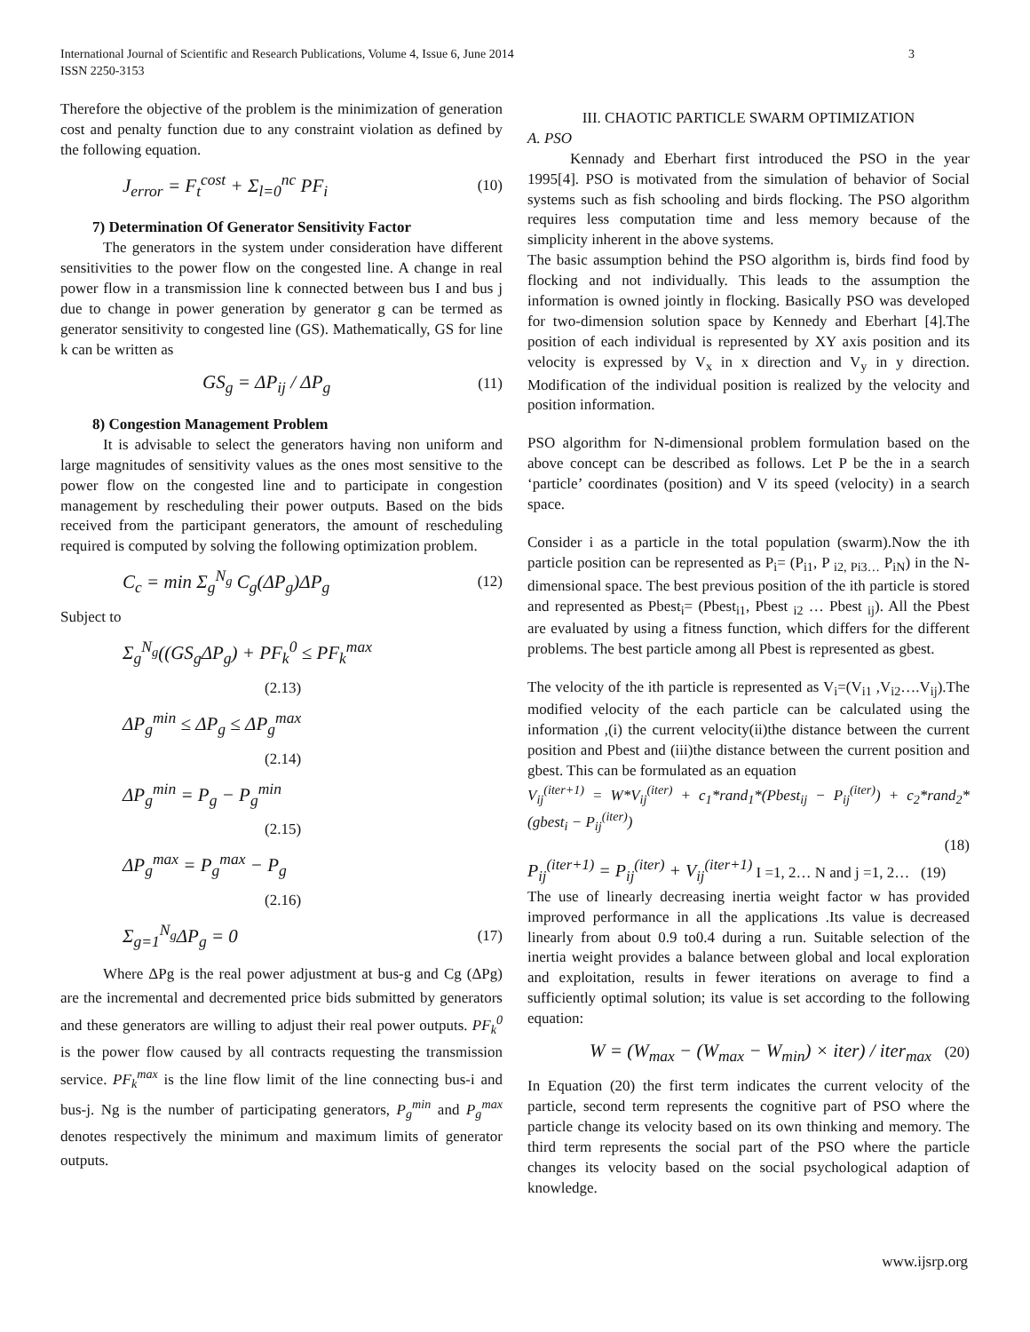International Journal of Scientific and Research Publications, Volume 4, Issue 6, June 2014
ISSN 2250-3153
3
Therefore the objective of the problem is the minimization of generation cost and penalty function due to any constraint violation as defined by the following equation.
J<sub>error</sub> = F<sub>t</sub><sup>cost</sup> + Σ<sub>l=0</sub><sup>nc</sup> PF<sub>i</sub> (10)
7) Determination Of Generator Sensitivity Factor
The generators in the system under consideration have different sensitivities to the power flow on the congested line. A change in real power flow in a transmission line k connected between bus I and bus j due to change in power generation by generator g can be termed as generator sensitivity to congested line (GS). Mathematically, GS for line k can be written as
GS<sub>g</sub> = ΔP<sub>ij</sub> / ΔP<sub>g</sub> (11)
8) Congestion Management Problem
It is advisable to select the generators having non uniform and large magnitudes of sensitivity values as the ones most sensitive to the power flow on the congested line and to participate in congestion management by rescheduling their power outputs. Based on the bids received from the participant generators, the amount of rescheduling required is computed by solving the following optimization problem.
C<sub>c</sub> = min Σ<sub>g</sub><sup>N<sub>g</sub></sup> C<sub>g</sub>(ΔP<sub>g</sub>)ΔP<sub>g</sub> (12)
Subject to
Σ<sub>g</sub><sup>N<sub>g</sub></sup>((GS<sub>g</sub>ΔP<sub>g</sub>) + PF<sub>k</sub><sup>0</sup> ≤ PF<sub>k</sub><sup>max</sup>
(2.13)
ΔP<sub>g</sub><sup>min</sup> ≤ ΔP<sub>g</sub> ≤ ΔP<sub>g</sub><sup>max</sup>
(2.14)
ΔP<sub>g</sub><sup>min</sup> = P<sub>g</sub> − P<sub>g</sub><sup>min</sup>
(2.15)
ΔP<sub>g</sub><sup>max</sup> = P<sub>g</sub><sup>max</sup> − P<sub>g</sub>
(2.16)
Σ<sub>g=1</sub><sup>N<sub>g</sub></sup>ΔP<sub>g</sub> = 0 (17)
Where ΔPg is the real power adjustment at bus-g and Cg (ΔPg) are the incremental and decremented price bids submitted by generators and these generators are willing to adjust their real power outputs. PF<sub>k</sub><sup>0</sup> is the power flow caused by all contracts requesting the transmission service. PF<sub>k</sub><sup>max</sup> is the line flow limit of the line connecting bus-i and bus-j. Ng is the number of participating generators, P<sub>g</sub><sup>min</sup> and P<sub>g</sub><sup>max</sup> denotes respectively the minimum and maximum limits of generator outputs.
III. CHAOTIC PARTICLE SWARM OPTIMIZATION
A. PSO
Kennady and Eberhart first introduced the PSO in the year 1995[4]. PSO is motivated from the simulation of behavior of Social systems such as fish schooling and birds flocking. The PSO algorithm requires less computation time and less memory because of the simplicity inherent in the above systems.
The basic assumption behind the PSO algorithm is, birds find food by flocking and not individually. This leads to the assumption the information is owned jointly in flocking. Basically PSO was developed for two-dimension solution space by Kennedy and Eberhart [4].The position of each individual is represented by XY axis position and its velocity is expressed by V<sub>x</sub> in x direction and V<sub>y</sub> in y direction. Modification of the individual position is realized by the velocity and position information.
PSO algorithm for N-dimensional problem formulation based on the above concept can be described as follows. Let P be the in a search ‘particle’ coordinates (position) and V its speed (velocity) in a search space.
Consider i as a particle in the total population (swarm).Now the ith particle position can be represented as P<sub>i</sub>= (P<sub>i1</sub>, P <sub>i2, Pi3…</sub> P<sub>iN</sub>) in the N-dimensional space. The best previous position of the ith particle is stored and represented as Pbest<sub>i</sub>= (Pbest<sub>i1</sub>, Pbest <sub>i2</sub> … Pbest <sub>ij</sub>). All the Pbest are evaluated by using a fitness function, which differs for the different problems. The best particle among all Pbest is represented as gbest.
The velocity of the ith particle is represented as V<sub>i</sub>=(V<sub>i1</sub> ,V<sub>i2</sub>….V<sub>ij</sub>).The modified velocity of the each particle can be calculated using the information ,(i) the current velocity(ii)the distance between the current position and Pbest and (iii)the distance between the current position and gbest. This can be formulated as an equation
V<sub>ij</sub><sup>(iter+1)</sup> = W*V<sub>ij</sub><sup>(iter)</sup> + c<sub>1</sub>*rand<sub>1</sub>*(Pbest<sub>ij</sub> − P<sub>ij</sub><sup>(iter)</sup>) + c<sub>2</sub>*rand<sub>2</sub>*(gbest<sub>i</sub> − P<sub>ij</sub><sup>(iter)</sup>)
(18)
P<sub>ij</sub><sup>(iter+1)</sup> = P<sub>ij</sub><sup>(iter)</sup> + V<sub>ij</sub><sup>(iter+1)</sup> I =1, 2… N and j =1, 2… (19)
The use of linearly decreasing inertia weight factor w has provided improved performance in all the applications .Its value is decreased linearly from about 0.9 to0.4 during a run. Suitable selection of the inertia weight provides a balance between global and local exploration and exploitation, results in fewer iterations on average to find a sufficiently optimal solution; its value is set according to the following equation:
W = (W<sub>max</sub> − (W<sub>max</sub> − W<sub>min</sub>) × iter) / iter<sub>max</sub> (20)
In Equation (20) the first term indicates the current velocity of the particle, second term represents the cognitive part of PSO where the particle change its velocity based on its own thinking and memory. The third term represents the social part of the PSO where the particle changes its velocity based on the social psychological adaption of knowledge.
www.ijsrp.org